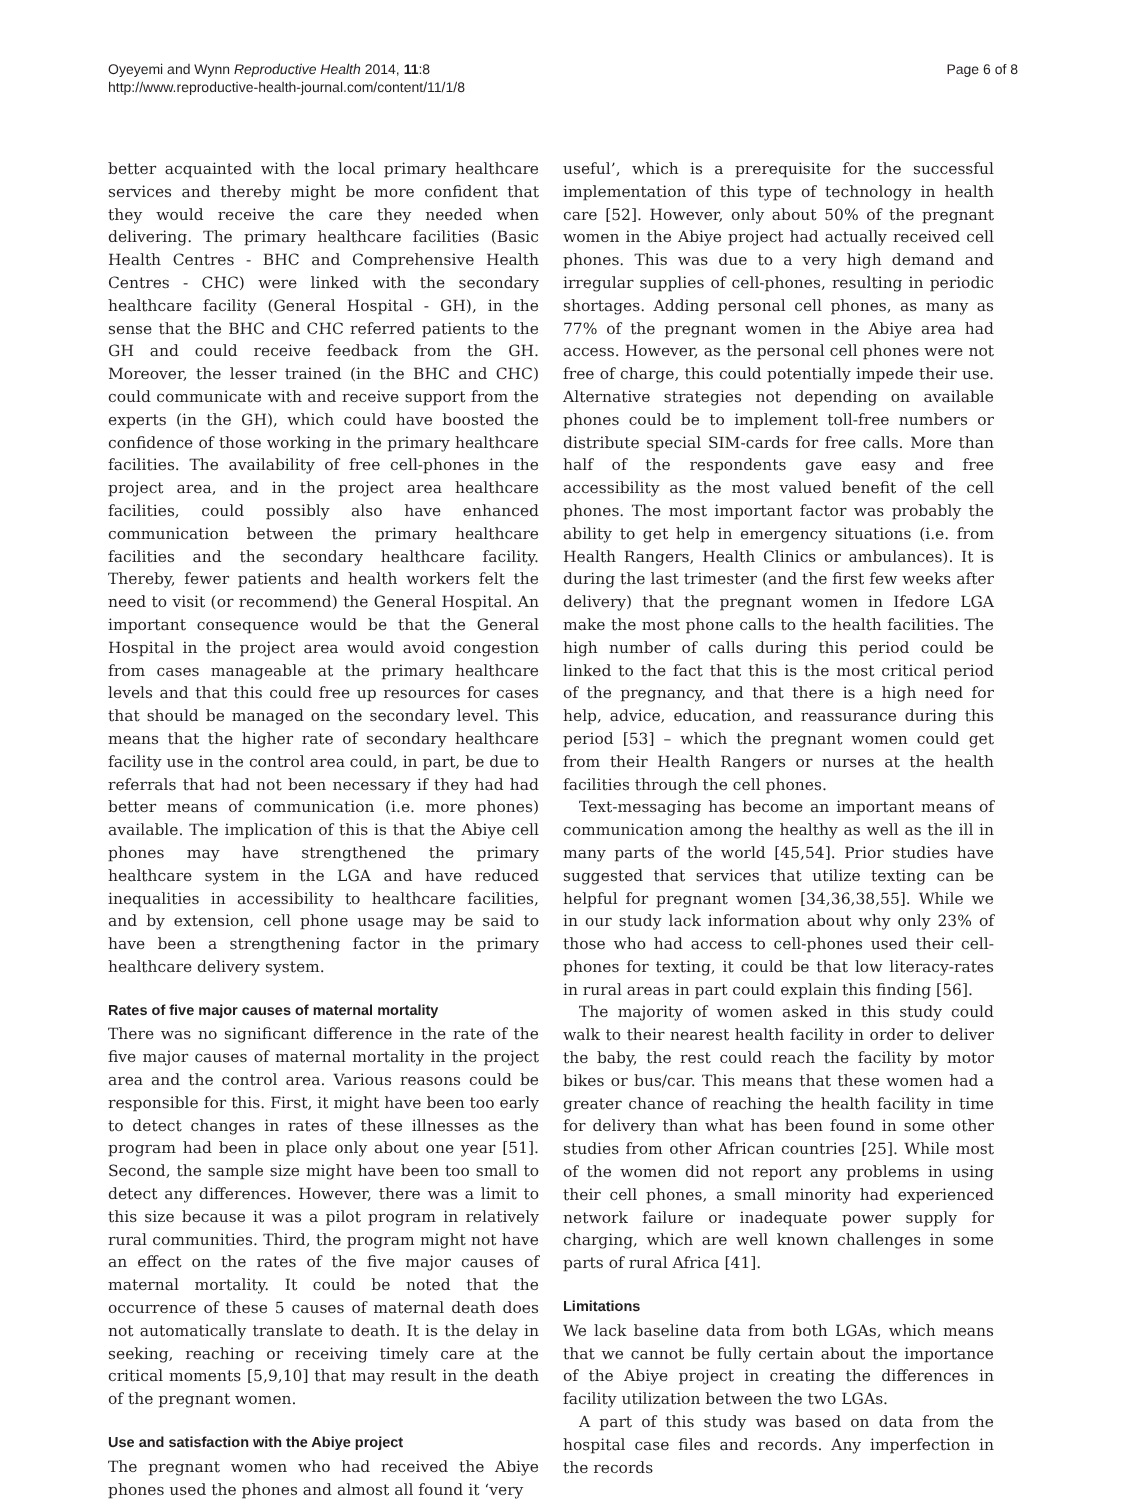Oyeyemi and Wynn Reproductive Health 2014, 11:8
http://www.reproductive-health-journal.com/content/11/1/8
Page 6 of 8
better acquainted with the local primary healthcare services and thereby might be more confident that they would receive the care they needed when delivering. The primary healthcare facilities (Basic Health Centres - BHC and Comprehensive Health Centres - CHC) were linked with the secondary healthcare facility (General Hospital - GH), in the sense that the BHC and CHC referred patients to the GH and could receive feedback from the GH. Moreover, the lesser trained (in the BHC and CHC) could communicate with and receive support from the experts (in the GH), which could have boosted the confidence of those working in the primary healthcare facilities. The availability of free cell-phones in the project area, and in the project area healthcare facilities, could possibly also have enhanced communication between the primary healthcare facilities and the secondary healthcare facility. Thereby, fewer patients and health workers felt the need to visit (or recommend) the General Hospital. An important consequence would be that the General Hospital in the project area would avoid congestion from cases manageable at the primary healthcare levels and that this could free up resources for cases that should be managed on the secondary level. This means that the higher rate of secondary healthcare facility use in the control area could, in part, be due to referrals that had not been necessary if they had had better means of communication (i.e. more phones) available. The implication of this is that the Abiye cell phones may have strengthened the primary healthcare system in the LGA and have reduced inequalities in accessibility to healthcare facilities, and by extension, cell phone usage may be said to have been a strengthening factor in the primary healthcare delivery system.
Rates of five major causes of maternal mortality
There was no significant difference in the rate of the five major causes of maternal mortality in the project area and the control area. Various reasons could be responsible for this. First, it might have been too early to detect changes in rates of these illnesses as the program had been in place only about one year [51]. Second, the sample size might have been too small to detect any differences. However, there was a limit to this size because it was a pilot program in relatively rural communities. Third, the program might not have an effect on the rates of the five major causes of maternal mortality. It could be noted that the occurrence of these 5 causes of maternal death does not automatically translate to death. It is the delay in seeking, reaching or receiving timely care at the critical moments [5,9,10] that may result in the death of the pregnant women.
Use and satisfaction with the Abiye project
The pregnant women who had received the Abiye phones used the phones and almost all found it ‘very
useful’, which is a prerequisite for the successful implementation of this type of technology in health care [52]. However, only about 50% of the pregnant women in the Abiye project had actually received cell phones. This was due to a very high demand and irregular supplies of cell-phones, resulting in periodic shortages. Adding personal cell phones, as many as 77% of the pregnant women in the Abiye area had access. However, as the personal cell phones were not free of charge, this could potentially impede their use. Alternative strategies not depending on available phones could be to implement toll-free numbers or distribute special SIM-cards for free calls. More than half of the respondents gave easy and free accessibility as the most valued benefit of the cell phones. The most important factor was probably the ability to get help in emergency situations (i.e. from Health Rangers, Health Clinics or ambulances). It is during the last trimester (and the first few weeks after delivery) that the pregnant women in Ifedore LGA make the most phone calls to the health facilities. The high number of calls during this period could be linked to the fact that this is the most critical period of the pregnancy, and that there is a high need for help, advice, education, and reassurance during this period [53] – which the pregnant women could get from their Health Rangers or nurses at the health facilities through the cell phones.
Text-messaging has become an important means of communication among the healthy as well as the ill in many parts of the world [45,54]. Prior studies have suggested that services that utilize texting can be helpful for pregnant women [34,36,38,55]. While we in our study lack information about why only 23% of those who had access to cell-phones used their cell-phones for texting, it could be that low literacy-rates in rural areas in part could explain this finding [56].
The majority of women asked in this study could walk to their nearest health facility in order to deliver the baby, the rest could reach the facility by motor bikes or bus/car. This means that these women had a greater chance of reaching the health facility in time for delivery than what has been found in some other studies from other African countries [25]. While most of the women did not report any problems in using their cell phones, a small minority had experienced network failure or inadequate power supply for charging, which are well known challenges in some parts of rural Africa [41].
Limitations
We lack baseline data from both LGAs, which means that we cannot be fully certain about the importance of the Abiye project in creating the differences in facility utilization between the two LGAs.
A part of this study was based on data from the hospital case files and records. Any imperfection in the records